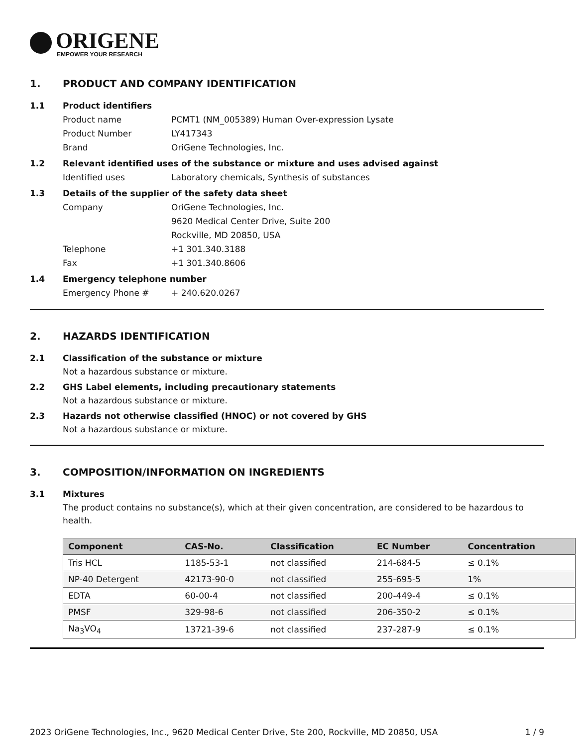ORIGENE
EMPOWER YOUR RESEARCH
1. PRODUCT AND COMPANY IDENTIFICATION
1.1 Product identifiers
Product name PCMT1 (NM_005389) Human Over-expression Lysate
Product Number LY417343
Brand OriGene Technologies, Inc.
1.2 Relevant identified uses of the substance or mixture and uses advised against
Identified uses Laboratory chemicals, Synthesis of substances
1.3 Details of the supplier of the safety data sheet
Company OriGene Technologies, Inc.
9620 Medical Center Drive, Suite 200
Rockville, MD 20850, USA
Telephone +1 301.340.3188
Fax +1 301.340.8606
1.4 Emergency telephone number
Emergency Phone # + 240.620.0267
2. HAZARDS IDENTIFICATION
2.1 Classification of the substance or mixture
Not a hazardous substance or mixture.
2.2 GHS Label elements, including precautionary statements
Not a hazardous substance or mixture.
2.3 Hazards not otherwise classified (HNOC) or not covered by GHS
Not a hazardous substance or mixture.
3. COMPOSITION/INFORMATION ON INGREDIENTS
3.1 Mixtures
The product contains no substance(s), which at their given concentration, are considered to be hazardous to health.
| Component | CAS-No. | Classification | EC Number | Concentration |
| --- | --- | --- | --- | --- |
| Tris HCL | 1185-53-1 | not classified | 214-684-5 | ≤ 0.1% |
| NP-40 Detergent | 42173-90-0 | not classified | 255-695-5 | 1% |
| EDTA | 60-00-4 | not classified | 200-449-4 | ≤ 0.1% |
| PMSF | 329-98-6 | not classified | 206-350-2 | ≤ 0.1% |
| Na<sub>3</sub>VO<sub>4</sub> | 13721-39-6 | not classified | 237-287-9 | ≤ 0.1% |
2023 OriGene Technologies, Inc., 9620 Medical Center Drive, Ste 200, Rockville, MD 20850, USA 1 / 9